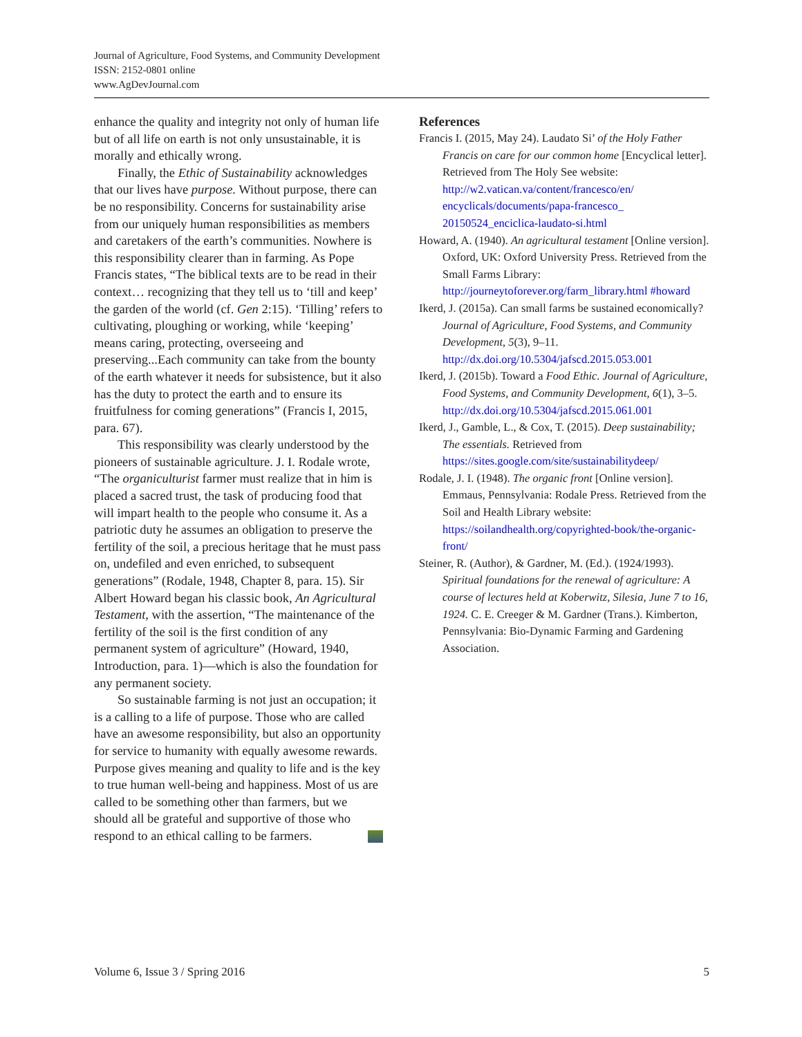Journal of Agriculture, Food Systems, and Community Development
ISSN: 2152-0801 online
www.AgDevJournal.com
enhance the quality and integrity not only of human life but of all life on earth is not only unsustainable, it is morally and ethically wrong.
Finally, the Ethic of Sustainability acknowledges that our lives have purpose. Without purpose, there can be no responsibility. Concerns for sustainability arise from our uniquely human responsibilities as members and caretakers of the earth’s communities. Nowhere is this responsibility clearer than in farming. As Pope Francis states, “The biblical texts are to be read in their context… recognizing that they tell us to ‘till and keep’ the garden of the world (cf. Gen 2:15). ‘Tilling’ refers to cultivating, ploughing or working, while ‘keeping’ means caring, protecting, overseeing and preserving...Each community can take from the bounty of the earth whatever it needs for subsistence, but it also has the duty to protect the earth and to ensure its fruitfulness for coming generations” (Francis I, 2015, para. 67).
This responsibility was clearly understood by the pioneers of sustainable agriculture. J. I. Rodale wrote, “The organiculturist farmer must realize that in him is placed a sacred trust, the task of producing food that will impart health to the people who consume it. As a patriotic duty he assumes an obligation to preserve the fertility of the soil, a precious heritage that he must pass on, undefiled and even enriched, to subsequent generations” (Rodale, 1948, Chapter 8, para. 15). Sir Albert Howard began his classic book, An Agricultural Testament, with the assertion, “The maintenance of the fertility of the soil is the first condition of any permanent system of agriculture” (Howard, 1940, Introduction, para. 1)—which is also the foundation for any permanent society.
So sustainable farming is not just an occupation; it is a calling to a life of purpose. Those who are called have an awesome responsibility, but also an opportunity for service to humanity with equally awesome rewards. Purpose gives meaning and quality to life and is the key to true human well-being and happiness. Most of us are called to be something other than farmers, but we should all be grateful and supportive of those who respond to an ethical calling to be farmers.
References
Francis I. (2015, May 24). Laudato Si’ of the Holy Father Francis on care for our common home [Encyclical letter]. Retrieved from The Holy See website: http://w2.vatican.va/content/francesco/en/ encyclicals/documents/papa-francesco_ 20150524_enciclica-laudato-si.html
Howard, A. (1940). An agricultural testament [Online version]. Oxford, UK: Oxford University Press. Retrieved from the Small Farms Library: http://journeytoforever.org/farm_library.html #howard
Ikerd, J. (2015a). Can small farms be sustained economically? Journal of Agriculture, Food Systems, and Community Development, 5(3), 9–11. http://dx.doi.org/10.5304/jafscd.2015.053.001
Ikerd, J. (2015b). Toward a Food Ethic. Journal of Agriculture, Food Systems, and Community Development, 6(1), 3–5. http://dx.doi.org/10.5304/jafscd.2015.061.001
Ikerd, J., Gamble, L., & Cox, T. (2015). Deep sustainability; The essentials. Retrieved from https://sites.google.com/site/sustainabilitydeep/
Rodale, J. I. (1948). The organic front [Online version]. Emmaus, Pennsylvania: Rodale Press. Retrieved from the Soil and Health Library website: https://soilandhealth.org/copyrighted-book/the-organic-front/
Steiner, R. (Author), & Gardner, M. (Ed.). (1924/1993). Spiritual foundations for the renewal of agriculture: A course of lectures held at Koberwitz, Silesia, June 7 to 16, 1924. C. E. Creeger & M. Gardner (Trans.). Kimberton, Pennsylvania: Bio-Dynamic Farming and Gardening Association.
Volume 6, Issue 3 / Spring 2016 5